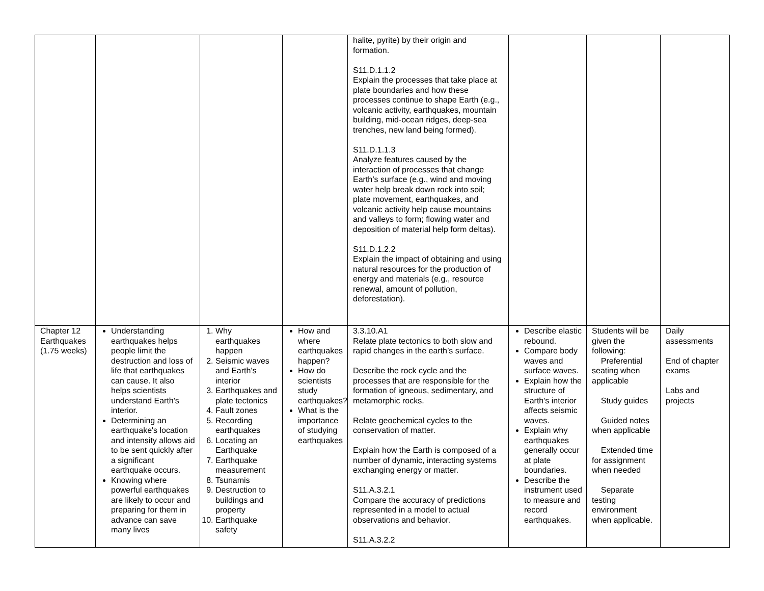| | | | | halite, pyrite) by their origin and formation. S11.D.1.1.2 Explain the processes that take place at plate boundaries and how these processes continue to shape Earth (e.g., volcanic activity, earthquakes, mountain building, mid-ocean ridges, deep-sea trenches, new land being formed). S11.D.1.1.3 Analyze features caused by the interaction of processes that change Earth’s surface (e.g., wind and moving water help break down rock into soil; plate movement, earthquakes, and volcanic activity help cause mountains and valleys to form; flowing water and deposition of material help form deltas). S11.D.1.2.2 Explain the impact of obtaining and using natural resources for the production of energy and materials (e.g., resource renewal, amount of pollution, deforestation). | | | |
| Chapter 12 Earthquakes (1.75 weeks) | Understanding earthquakes helps people limit the destruction and loss of life that earthquakes can cause. It also helps scientists understand Earth's interior. Determining an earthquake's location and intensity allows aid to be sent quickly after a significant earthquake occurs. Knowing where powerful earthquakes are likely to occur and preparing for them in advance can save many lives | 1. Why earthquakes happen 2. Seismic waves and Earth's interior 3. Earthquakes and plate tectonics 4. Fault zones 5. Recording earthquakes 6. Locating an Earthquake 7. Earthquake measurement 8. Tsunamis 9. Destruction to buildings and property 10. Earthquake safety | How and where earthquakes happen? How do scientists study earthquakes? What is the importance of studying earthquakes | 3.3.10.A1 Relate plate tectonics to both slow and rapid changes in the earth’s surface. Describe the rock cycle and the processes that are responsible for the formation of igneous, sedimentary, and metamorphic rocks. Relate geochemical cycles to the conservation of matter. Explain how the Earth is composed of a number of dynamic, interacting systems exchanging energy or matter. S11.A.3.2.1 Compare the accuracy of predictions represented in a model to actual observations and behavior. S11.A.3.2.2 | Describe elastic rebound. Compare body waves and surface waves. Explain how the structure of Earth's interior affects seismic waves. Explain why earthquakes generally occur at plate boundaries. Describe the instrument used to measure and record earthquakes. | Students will be given the following: Preferential seating when applicable Study guides Guided notes when applicable Extended time for assignment when needed Separate testing environment when applicable. | Daily assessments End of chapter exams Labs and projects |